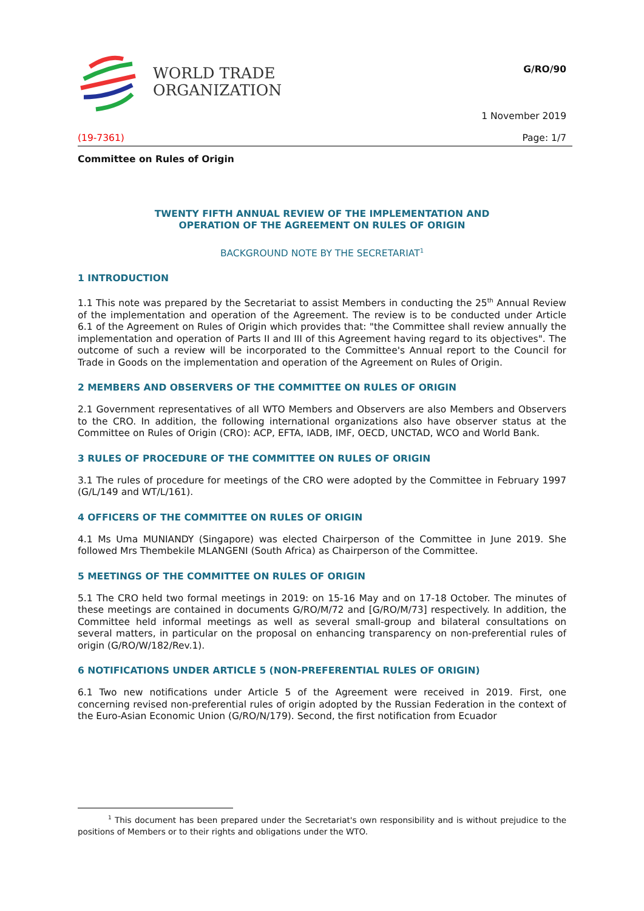WORLD TRADE
ORGANIZATION
G/RO/90
1 November 2019
(19-7361) Page: 1/7
Committee on Rules of Origin
TWENTY FIFTH ANNUAL REVIEW OF THE IMPLEMENTATION AND
OPERATION OF THE AGREEMENT ON RULES OF ORIGIN
BACKGROUND NOTE BY THE SECRETARIAT<sup>1</sup>
1 INTRODUCTION
1.1 This note was prepared by the Secretariat to assist Members in conducting the 25<sup>th</sup> Annual Review of the implementation and operation of the Agreement. The review is to be conducted under Article 6.1 of the Agreement on Rules of Origin which provides that: "the Committee shall review annually the implementation and operation of Parts II and III of this Agreement having regard to its objectives". The outcome of such a review will be incorporated to the Committee's Annual report to the Council for Trade in Goods on the implementation and operation of the Agreement on Rules of Origin.
2 MEMBERS AND OBSERVERS OF THE COMMITTEE ON RULES OF ORIGIN
2.1 Government representatives of all WTO Members and Observers are also Members and Observers to the CRO. In addition, the following international organizations also have observer status at the Committee on Rules of Origin (CRO): ACP, EFTA, IADB, IMF, OECD, UNCTAD, WCO and World Bank.
3 RULES OF PROCEDURE OF THE COMMITTEE ON RULES OF ORIGIN
3.1 The rules of procedure for meetings of the CRO were adopted by the Committee in February 1997 (G/L/149 and WT/L/161).
4 OFFICERS OF THE COMMITTEE ON RULES OF ORIGIN
4.1 Ms Uma MUNIANDY (Singapore) was elected Chairperson of the Committee in June 2019. She followed Mrs Thembekile MLANGENI (South Africa) as Chairperson of the Committee.
5 MEETINGS OF THE COMMITTEE ON RULES OF ORIGIN
5.1 The CRO held two formal meetings in 2019: on 15-16 May and on 17-18 October. The minutes of these meetings are contained in documents G/RO/M/72 and [G/RO/M/73] respectively. In addition, the Committee held informal meetings as well as several small-group and bilateral consultations on several matters, in particular on the proposal on enhancing transparency on non-preferential rules of origin (G/RO/W/182/Rev.1).
6 NOTIFICATIONS UNDER ARTICLE 5 (NON-PREFERENTIAL RULES OF ORIGIN)
6.1 Two new notifications under Article 5 of the Agreement were received in 2019. First, one concerning revised non-preferential rules of origin adopted by the Russian Federation in the context of the Euro-Asian Economic Union (G/RO/N/179). Second, the first notification from Ecuador
<sup>1</sup> This document has been prepared under the Secretariat's own responsibility and is without prejudice to the positions of Members or to their rights and obligations under the WTO.